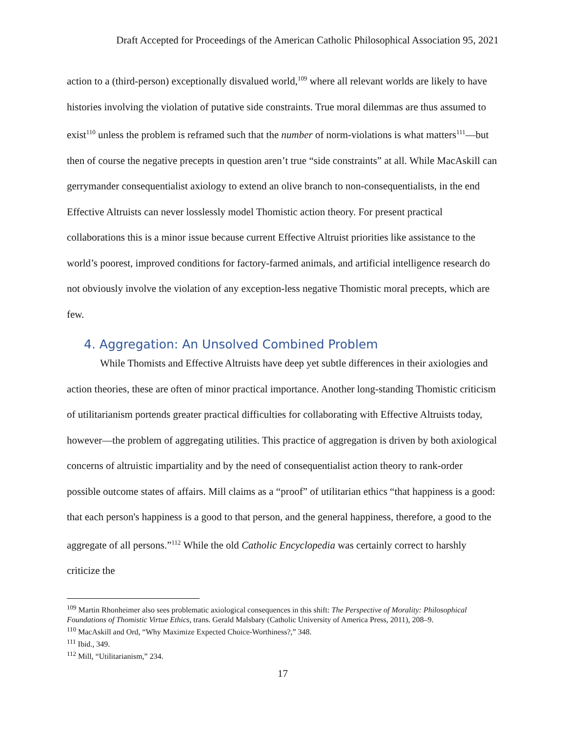Draft Accepted for Proceedings of the American Catholic Philosophical Association 95, 2021
action to a (third-person) exceptionally disvalued world,<sup>109</sup> where all relevant worlds are likely to have histories involving the violation of putative side constraints. True moral dilemmas are thus assumed to exist<sup>110</sup> unless the problem is reframed such that the number of norm-violations is what matters<sup>111</sup>—but then of course the negative precepts in question aren’t true “side constraints” at all. While MacAskill can gerrymander consequentialist axiology to extend an olive branch to non-consequentialists, in the end Effective Altruists can never losslessly model Thomistic action theory. For present practical collaborations this is a minor issue because current Effective Altruist priorities like assistance to the world’s poorest, improved conditions for factory-farmed animals, and artificial intelligence research do not obviously involve the violation of any exception-less negative Thomistic moral precepts, which are few.
4. Aggregation: An Unsolved Combined Problem
While Thomists and Effective Altruists have deep yet subtle differences in their axiologies and action theories, these are often of minor practical importance. Another long-standing Thomistic criticism of utilitarianism portends greater practical difficulties for collaborating with Effective Altruists today, however—the problem of aggregating utilities. This practice of aggregation is driven by both axiological concerns of altruistic impartiality and by the need of consequentialist action theory to rank-order possible outcome states of affairs. Mill claims as a “proof” of utilitarian ethics “that happiness is a good: that each person's happiness is a good to that person, and the general happiness, therefore, a good to the aggregate of all persons.”<sup>112</sup> While the old Catholic Encyclopedia was certainly correct to harshly criticize the
<sup>109</sup> Martin Rhonheimer also sees problematic axiological consequences in this shift: The Perspective of Morality: Philosophical Foundations of Thomistic Virtue Ethics, trans. Gerald Malsbary (Catholic University of America Press, 2011), 208–9.
<sup>110</sup> MacAskill and Ord, “Why Maximize Expected Choice-Worthiness?,” 348.
<sup>111</sup> Ibid., 349.
<sup>112</sup> Mill, “Utilitarianism,” 234.
17